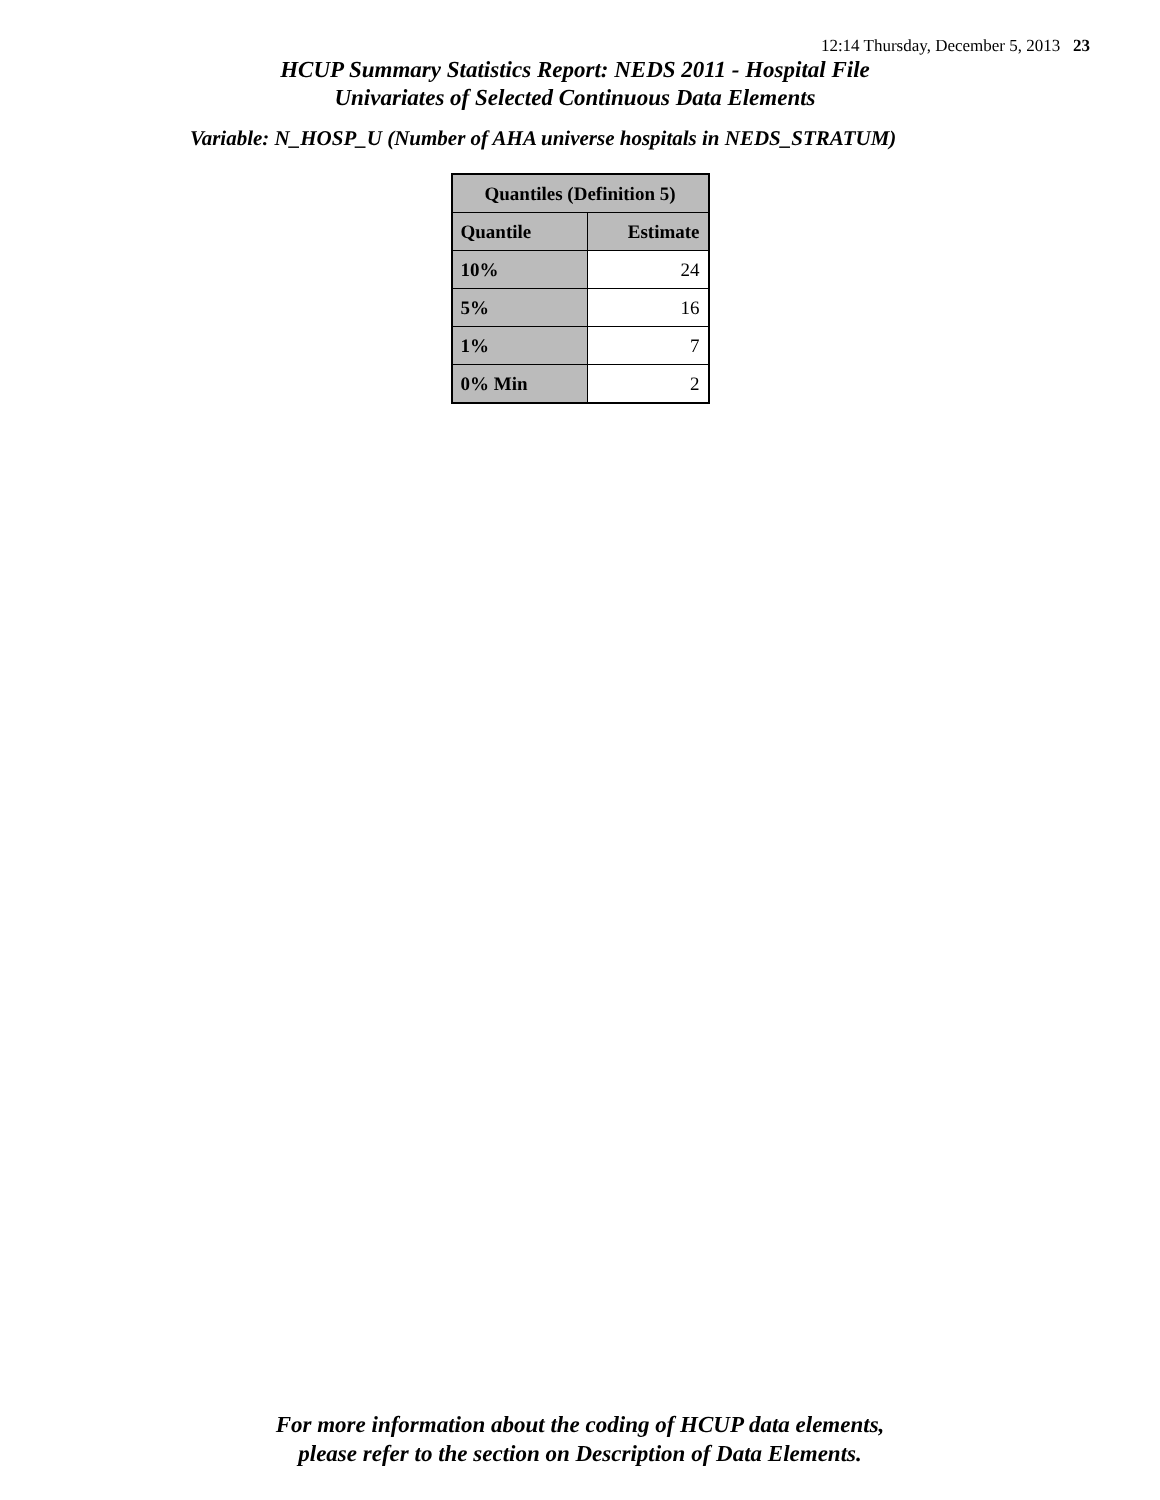12:14 Thursday, December 5, 2013 23
HCUP Summary Statistics Report: NEDS 2011 - Hospital File
Univariates of Selected Continuous Data Elements
Variable: N_HOSP_U (Number of AHA universe hospitals in NEDS_STRATUM)
| Quantiles (Definition 5) | |
| --- | --- |
| Quantile | Estimate |
| 10% | 24 |
| 5% | 16 |
| 1% | 7 |
| 0% Min | 2 |
For more information about the coding of HCUP data elements,
please refer to the section on Description of Data Elements.